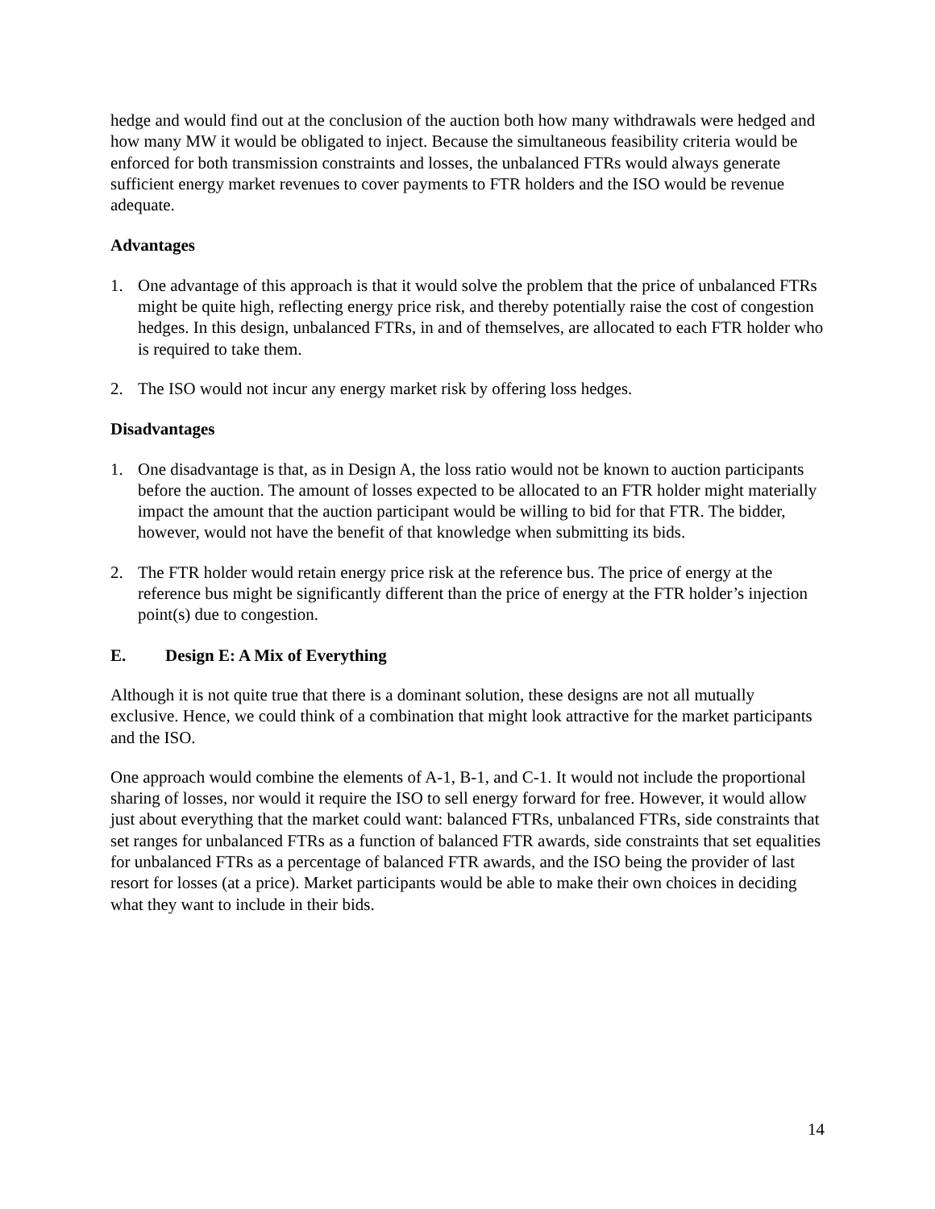hedge and would find out at the conclusion of the auction both how many withdrawals were hedged and how many MW it would be obligated to inject. Because the simultaneous feasibility criteria would be enforced for both transmission constraints and losses, the unbalanced FTRs would always generate sufficient energy market revenues to cover payments to FTR holders and the ISO would be revenue adequate.
Advantages
1. One advantage of this approach is that it would solve the problem that the price of unbalanced FTRs might be quite high, reflecting energy price risk, and thereby potentially raise the cost of congestion hedges. In this design, unbalanced FTRs, in and of themselves, are allocated to each FTR holder who is required to take them.
2. The ISO would not incur any energy market risk by offering loss hedges.
Disadvantages
1. One disadvantage is that, as in Design A, the loss ratio would not be known to auction participants before the auction. The amount of losses expected to be allocated to an FTR holder might materially impact the amount that the auction participant would be willing to bid for that FTR. The bidder, however, would not have the benefit of that knowledge when submitting its bids.
2. The FTR holder would retain energy price risk at the reference bus. The price of energy at the reference bus might be significantly different than the price of energy at the FTR holder’s injection point(s) due to congestion.
E. Design E: A Mix of Everything
Although it is not quite true that there is a dominant solution, these designs are not all mutually exclusive. Hence, we could think of a combination that might look attractive for the market participants and the ISO.
One approach would combine the elements of A-1, B-1, and C-1. It would not include the proportional sharing of losses, nor would it require the ISO to sell energy forward for free. However, it would allow just about everything that the market could want: balanced FTRs, unbalanced FTRs, side constraints that set ranges for unbalanced FTRs as a function of balanced FTR awards, side constraints that set equalities for unbalanced FTRs as a percentage of balanced FTR awards, and the ISO being the provider of last resort for losses (at a price). Market participants would be able to make their own choices in deciding what they want to include in their bids.
14